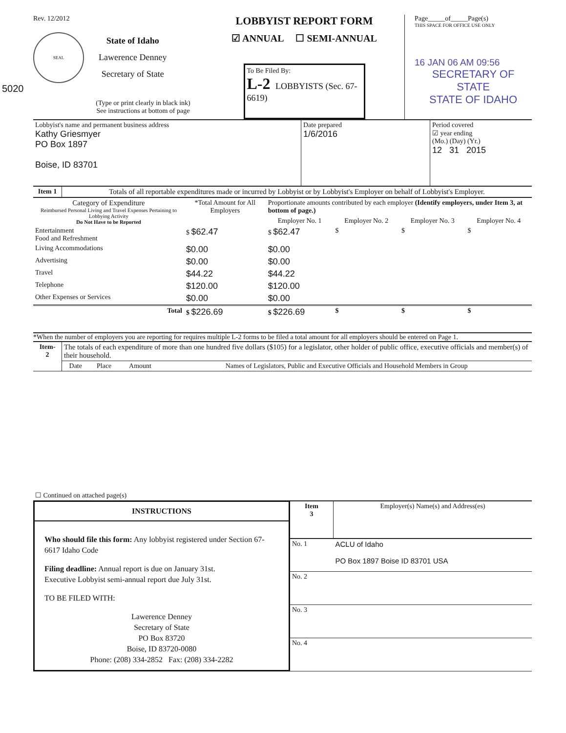Rev. 12/2012
SEAL
State of Idaho
Lawerence Denney
Secretary of State
5020
(Type or print clearly in black ink)
See instructions at bottom of page
LOBBYIST REPORT FORM
☑ ANNUAL ☐ SEMI-ANNUAL
To Be Filed By:
L-2 LOBBYISTS (Sec. 67-6619)
Page_____of_____Page(s)
THIS SPACE FOR OFFICE USE ONLY
16 JAN 06 AM 09:56
SECRETARY OF STATE
STATE OF IDAHO
| Lobbyist's name and permanent business address Kathy Griesmyer PO Box 1897 Boise, ID 83701 | Date prepared 1/6/2016 | Period covered ☑ year ending (Mo.) (Day) (Yr.) 12 31 2015 |
| Item 1 | Totals of all reportable expenditures made or incurred by Lobbyist or by Lobbyist's Employer on behalf of Lobbyist's Employer. |
| Category of Expenditure Reimbursed Personal Living and Travel Expenses Pertaining to Lobbying Activity Do Not Have to be Reported | *Total Amount for All Employers | Proportionate amounts contributed by each employer (Identify employers, under Item 3, at bottom of page.) | | | |
| --- | --- | --- | --- | --- | --- |
| | | Employer No. 1 | Employer No. 2 | Employer No. 3 | Employer No. 4 |
| Entertainment Food and Refreshment | $ $62.47 | $ $62.47 | $ | $ | $ |
| Living Accommodations | $0.00 | $0.00 | | | |
| Advertising | $0.00 | $0.00 | | | |
| Travel | $44.22 | $44.22 | | | |
| Telephone | $120.00 | $120.00 | | | |
| Other Expenses or Services | $0.00 | $0.00 | | | |
| Total | $ $226.69 | $ $226.69 | $ | $ | $ |
*When the number of employers you are reporting for requires multiple L-2 forms to be filed a total amount for all employers should be entered on Page 1.
| Item- 2 | The totals of each expenditure of more than one hundred five dollars ($105) for a legislator, other holder of public office, executive officials and member(s) of their household. | | | |
| | Date | Place | Amount | Names of Legislators, Public and Executive Officials and Household Members in Group |
| ☐ Continued on attached page(s) | | | | |
INSTRUCTIONS
Who should file this form: Any lobbyist registered under Section 67-6617 Idaho Code
Filing deadline: Annual report is due on January 31st.
Executive Lobbyist semi-annual report due July 31st.
TO BE FILED WITH:
Lawerence Denney
Secretary of State
PO Box 83720
Boise, ID 83720-0080
Phone: (208) 334-2852 Fax: (208) 334-2282
| Item 3 | Employer(s) Name(s) and Address(es) |
| No. 1 | ACLU of Idaho PO Box 1897 Boise ID 83701 USA |
| No. 2 | |
| No. 3 | |
| No. 4 | |